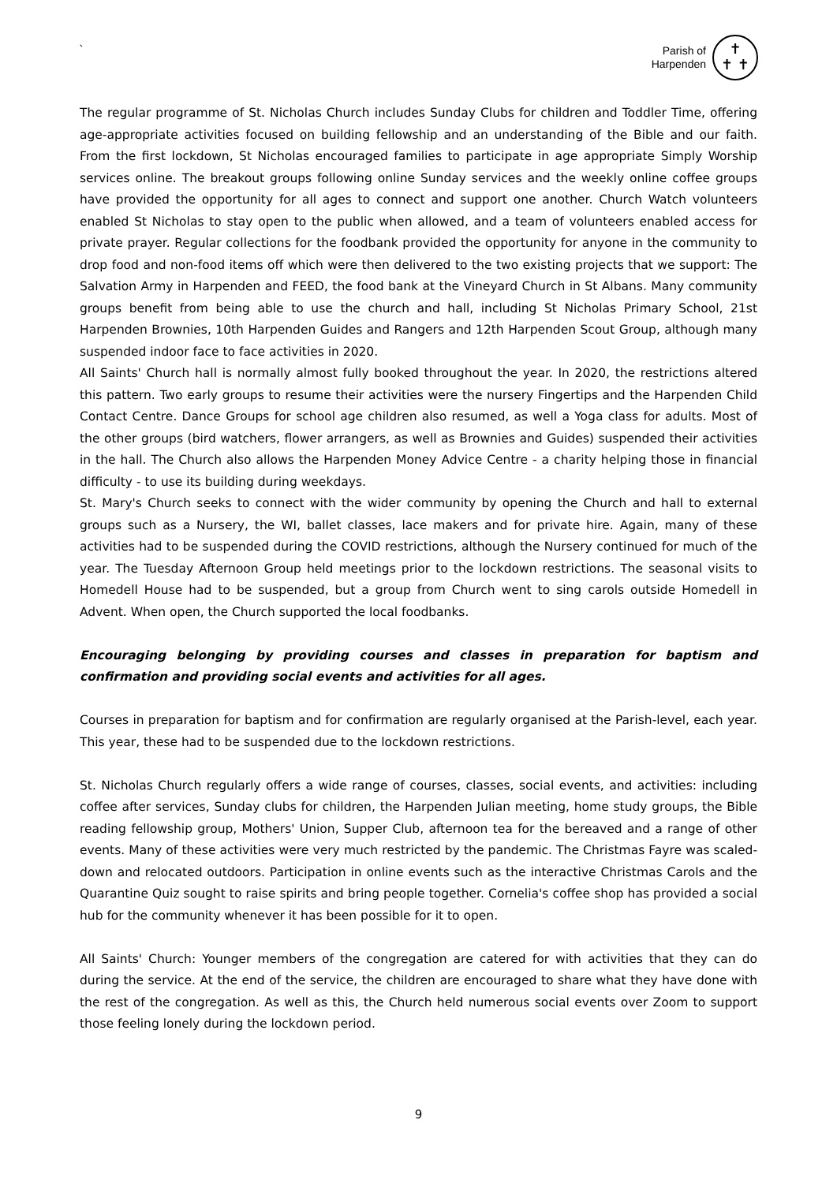`
Parish of
Harpenden
✝
✝ ✝
The regular programme of St. Nicholas Church includes Sunday Clubs for children and Toddler Time, offering age-appropriate activities focused on building fellowship and an understanding of the Bible and our faith. From the first lockdown, St Nicholas encouraged families to participate in age appropriate Simply Worship services online. The breakout groups following online Sunday services and the weekly online coffee groups have provided the opportunity for all ages to connect and support one another. Church Watch volunteers enabled St Nicholas to stay open to the public when allowed, and a team of volunteers enabled access for private prayer. Regular collections for the foodbank provided the opportunity for anyone in the community to drop food and non-food items off which were then delivered to the two existing projects that we support: The Salvation Army in Harpenden and FEED, the food bank at the Vineyard Church in St Albans. Many community groups benefit from being able to use the church and hall, including St Nicholas Primary School, 21st Harpenden Brownies, 10th Harpenden Guides and Rangers and 12th Harpenden Scout Group, although many suspended indoor face to face activities in 2020.
All Saints' Church hall is normally almost fully booked throughout the year. In 2020, the restrictions altered this pattern. Two early groups to resume their activities were the nursery Fingertips and the Harpenden Child Contact Centre. Dance Groups for school age children also resumed, as well a Yoga class for adults. Most of the other groups (bird watchers, flower arrangers, as well as Brownies and Guides) suspended their activities in the hall. The Church also allows the Harpenden Money Advice Centre - a charity helping those in financial difficulty - to use its building during weekdays.
St. Mary's Church seeks to connect with the wider community by opening the Church and hall to external groups such as a Nursery, the WI, ballet classes, lace makers and for private hire. Again, many of these activities had to be suspended during the COVID restrictions, although the Nursery continued for much of the year. The Tuesday Afternoon Group held meetings prior to the lockdown restrictions. The seasonal visits to Homedell House had to be suspended, but a group from Church went to sing carols outside Homedell in Advent. When open, the Church supported the local foodbanks.
Encouraging belonging by providing courses and classes in preparation for baptism and confirmation and providing social events and activities for all ages.
Courses in preparation for baptism and for confirmation are regularly organised at the Parish-level, each year. This year, these had to be suspended due to the lockdown restrictions.
St. Nicholas Church regularly offers a wide range of courses, classes, social events, and activities: including coffee after services, Sunday clubs for children, the Harpenden Julian meeting, home study groups, the Bible reading fellowship group, Mothers' Union, Supper Club, afternoon tea for the bereaved and a range of other events. Many of these activities were very much restricted by the pandemic. The Christmas Fayre was scaled-down and relocated outdoors. Participation in online events such as the interactive Christmas Carols and the Quarantine Quiz sought to raise spirits and bring people together. Cornelia's coffee shop has provided a social hub for the community whenever it has been possible for it to open.
All Saints' Church: Younger members of the congregation are catered for with activities that they can do during the service. At the end of the service, the children are encouraged to share what they have done with the rest of the congregation. As well as this, the Church held numerous social events over Zoom to support those feeling lonely during the lockdown period.
9